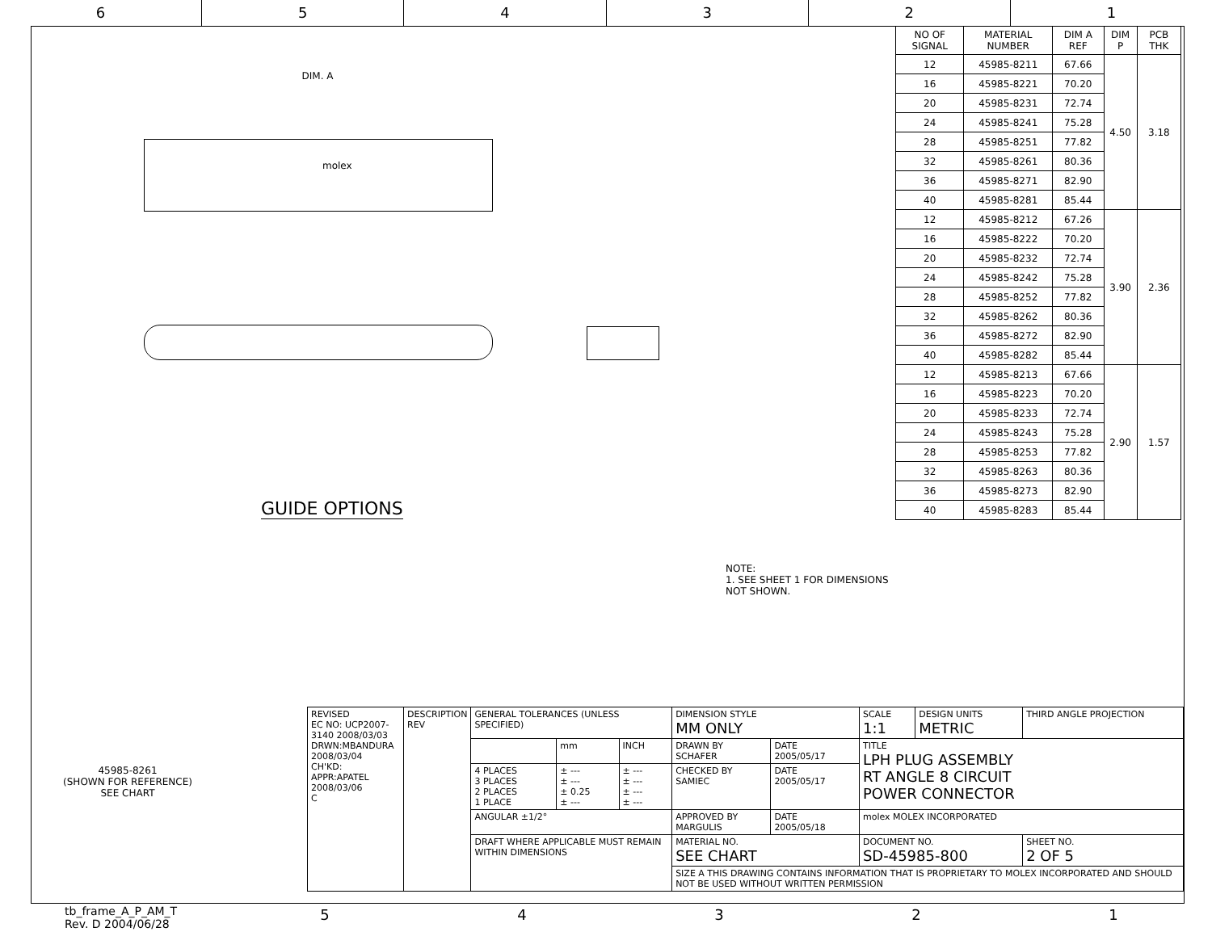6 5 4 3 2 1
DIM. A
molex
GUIDE OPTIONS
NOTE:
1. SEE SHEET 1 FOR DIMENSIONS NOT SHOWN.
45985-8261
(SHOWN FOR REFERENCE)
SEE CHART
| NO OF SIGNAL | MATERIAL NUMBER | DIM A REF | DIM P | PCB THK |
| --- | --- | --- | --- | --- |
| 12 | 45985-8211 | 67.66 | 4.50 | 3.18 |
| 16 | 45985-8221 | 70.20 | | |
| 20 | 45985-8231 | 72.74 | | |
| 24 | 45985-8241 | 75.28 | | |
| 28 | 45985-8251 | 77.82 | | |
| 32 | 45985-8261 | 80.36 | | |
| 36 | 45985-8271 | 82.90 | | |
| 40 | 45985-8281 | 85.44 | | |
| 12 | 45985-8212 | 67.26 | 3.90 | 2.36 |
| 16 | 45985-8222 | 70.20 | | |
| 20 | 45985-8232 | 72.74 | | |
| 24 | 45985-8242 | 75.28 | | |
| 28 | 45985-8252 | 77.82 | | |
| 32 | 45985-8262 | 80.36 | | |
| 36 | 45985-8272 | 82.90 | | |
| 40 | 45985-8282 | 85.44 | | |
| 12 | 45985-8213 | 67.66 | 2.90 | 1.57 |
| 16 | 45985-8223 | 70.20 | | |
| 20 | 45985-8233 | 72.74 | | |
| 24 | 45985-8243 | 75.28 | | |
| 28 | 45985-8253 | 77.82 | | |
| 32 | 45985-8263 | 80.36 | | |
| 36 | 45985-8273 | 82.90 | | |
| 40 | 45985-8283 | 85.44 | | |
| REVISED EC NO: UCP2007-3140 2008/03/03 DRWN:MBANDURA 2008/03/04 CH'KD: APPR:APATEL 2008/03/06 C | DESCRIPTION REV | GENERAL TOLERANCES (UNLESS SPECIFIED) | | | DIMENSION STYLE MM ONLY | | SCALE 1:1 | DESIGN UNITS METRIC | THIRD ANGLE PROJECTION |
| | | | mm | INCH | DRAWN BY SCHAFER | DATE 2005/05/17 | TITLE LPH PLUG ASSEMBLY RT ANGLE 8 CIRCUIT POWER CONNECTOR | | |
| | | 4 PLACES 3 PLACES 2 PLACES 1 PLACE | ± --- ± --- ± 0.25 ± --- | ± --- ± --- ± --- ± --- | CHECKED BY SAMIEC | DATE 2005/05/17 | | | |
| | | ANGULAR ±1/2° | | | APPROVED BY MARGULIS | DATE 2005/05/18 | molex MOLEX INCORPORATED | | |
| | | DRAFT WHERE APPLICABLE MUST REMAIN WITHIN DIMENSIONS | | | MATERIAL NO. SEE CHART | | DOCUMENT NO. SD-45985-800 | | SHEET NO. 2 OF 5 |
| | | | | | SIZE A THIS DRAWING CONTAINS INFORMATION THAT IS PROPRIETARY TO MOLEX INCORPORATED AND SHOULD NOT BE USED WITHOUT WRITTEN PERMISSION | | | | |
tb_frame_A_P_AM_T
Rev. D 2004/06/28
54321